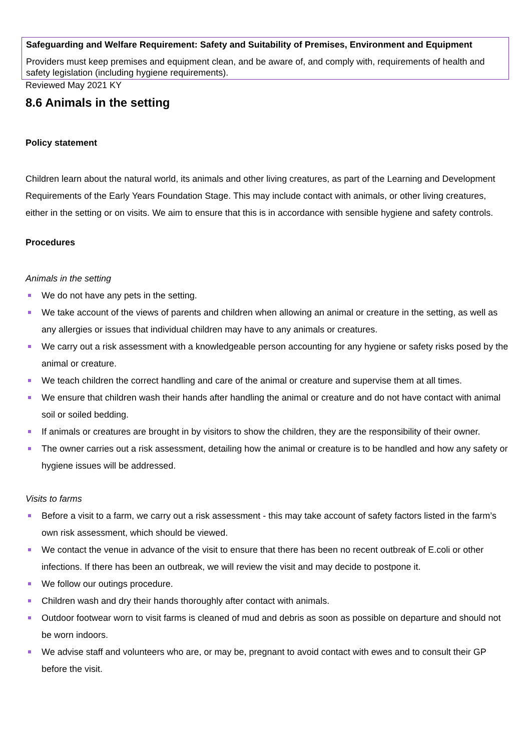Safeguarding and Welfare Requirement: Safety and Suitability of Premises, Environment and Equipment
Providers must keep premises and equipment clean, and be aware of, and comply with, requirements of health and safety legislation (including hygiene requirements).
Reviewed May 2021 KY
8.6 Animals in the setting
Policy statement
Children learn about the natural world, its animals and other living creatures, as part of the Learning and Development Requirements of the Early Years Foundation Stage. This may include contact with animals, or other living creatures, either in the setting or on visits. We aim to ensure that this is in accordance with sensible hygiene and safety controls.
Procedures
Animals in the setting
We do not have any pets in the setting.
We take account of the views of parents and children when allowing an animal or creature in the setting, as well as any allergies or issues that individual children may have to any animals or creatures.
We carry out a risk assessment with a knowledgeable person accounting for any hygiene or safety risks posed by the animal or creature.
We teach children the correct handling and care of the animal or creature and supervise them at all times.
We ensure that children wash their hands after handling the animal or creature and do not have contact with animal soil or soiled bedding.
If animals or creatures are brought in by visitors to show the children, they are the responsibility of their owner.
The owner carries out a risk assessment, detailing how the animal or creature is to be handled and how any safety or hygiene issues will be addressed.
Visits to farms
Before a visit to a farm, we carry out a risk assessment - this may take account of safety factors listed in the farm’s own risk assessment, which should be viewed.
We contact the venue in advance of the visit to ensure that there has been no recent outbreak of E.coli or other infections. If there has been an outbreak, we will review the visit and may decide to postpone it.
We follow our outings procedure.
Children wash and dry their hands thoroughly after contact with animals.
Outdoor footwear worn to visit farms is cleaned of mud and debris as soon as possible on departure and should not be worn indoors.
We advise staff and volunteers who are, or may be, pregnant to avoid contact with ewes and to consult their GP before the visit.